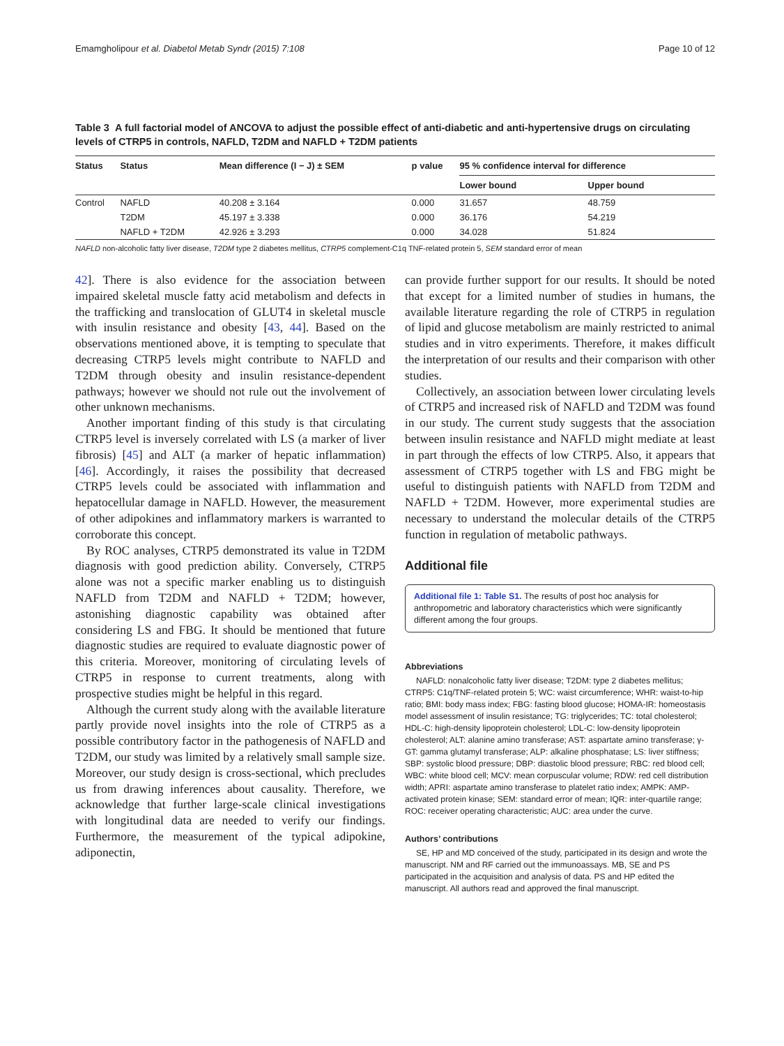Emamgholipour et al. Diabetol Metab Syndr (2015) 7:108 Page 10 of 12
Table 3 A full factorial model of ANCOVA to adjust the possible effect of anti-diabetic and anti-hypertensive drugs on circulating levels of CTRP5 in controls, NAFLD, T2DM and NAFLD + T2DM patients
| Status | Status | Mean difference (I − J) ± SEM | p value | 95 % confidence interval for difference | |
| --- | --- | --- | --- | --- | --- |
| | | | | Lower bound | Upper bound |
| Control | NAFLD | 40.208 ± 3.164 | 0.000 | 31.657 | 48.759 |
| | T2DM | 45.197 ± 3.338 | 0.000 | 36.176 | 54.219 |
| | NAFLD + T2DM | 42.926 ± 3.293 | 0.000 | 34.028 | 51.824 |
NAFLD non-alcoholic fatty liver disease, T2DM type 2 diabetes mellitus, CTRP5 complement-C1q TNF-related protein 5, SEM standard error of mean
42]. There is also evidence for the association between impaired skeletal muscle fatty acid metabolism and defects in the trafficking and translocation of GLUT4 in skeletal muscle with insulin resistance and obesity [43, 44]. Based on the observations mentioned above, it is tempting to speculate that decreasing CTRP5 levels might contribute to NAFLD and T2DM through obesity and insulin resistance-dependent pathways; however we should not rule out the involvement of other unknown mechanisms.
Another important finding of this study is that circulating CTRP5 level is inversely correlated with LS (a marker of liver fibrosis) [45] and ALT (a marker of hepatic inflammation) [46]. Accordingly, it raises the possibility that decreased CTRP5 levels could be associated with inflammation and hepatocellular damage in NAFLD. However, the measurement of other adipokines and inflammatory markers is warranted to corroborate this concept.
By ROC analyses, CTRP5 demonstrated its value in T2DM diagnosis with good prediction ability. Conversely, CTRP5 alone was not a specific marker enabling us to distinguish NAFLD from T2DM and NAFLD + T2DM; however, astonishing diagnostic capability was obtained after considering LS and FBG. It should be mentioned that future diagnostic studies are required to evaluate diagnostic power of this criteria. Moreover, monitoring of circulating levels of CTRP5 in response to current treatments, along with prospective studies might be helpful in this regard.
Although the current study along with the available literature partly provide novel insights into the role of CTRP5 as a possible contributory factor in the pathogenesis of NAFLD and T2DM, our study was limited by a relatively small sample size. Moreover, our study design is cross-sectional, which precludes us from drawing inferences about causality. Therefore, we acknowledge that further large-scale clinical investigations with longitudinal data are needed to verify our findings. Furthermore, the measurement of the typical adipokine, adiponectin,
can provide further support for our results. It should be noted that except for a limited number of studies in humans, the available literature regarding the role of CTRP5 in regulation of lipid and glucose metabolism are mainly restricted to animal studies and in vitro experiments. Therefore, it makes difficult the interpretation of our results and their comparison with other studies.
Collectively, an association between lower circulating levels of CTRP5 and increased risk of NAFLD and T2DM was found in our study. The current study suggests that the association between insulin resistance and NAFLD might mediate at least in part through the effects of low CTRP5. Also, it appears that assessment of CTRP5 together with LS and FBG might be useful to distinguish patients with NAFLD from T2DM and NAFLD + T2DM. However, more experimental studies are necessary to understand the molecular details of the CTRP5 function in regulation of metabolic pathways.
Additional file
Additional file 1: Table S1. The results of post hoc analysis for anthropometric and laboratory characteristics which were significantly different among the four groups.
Abbreviations
NAFLD: nonalcoholic fatty liver disease; T2DM: type 2 diabetes mellitus; CTRP5: C1q/TNF-related protein 5; WC: waist circumference; WHR: waist-to-hip ratio; BMI: body mass index; FBG: fasting blood glucose; HOMA-IR: homeostasis model assessment of insulin resistance; TG: triglycerides; TC: total cholesterol; HDL-C: high-density lipoprotein cholesterol; LDL-C: low-density lipoprotein cholesterol; ALT: alanine amino transferase; AST: aspartate amino transferase; γ-GT: gamma glutamyl transferase; ALP: alkaline phosphatase; LS: liver stiffness; SBP: systolic blood pressure; DBP: diastolic blood pressure; RBC: red blood cell; WBC: white blood cell; MCV: mean corpuscular volume; RDW: red cell distribution width; APRI: aspartate amino transferase to platelet ratio index; AMPK: AMP-activated protein kinase; SEM: standard error of mean; IQR: inter-quartile range; ROC: receiver operating characteristic; AUC: area under the curve.
Authors’ contributions
SE, HP and MD conceived of the study, participated in its design and wrote the manuscript. NM and RF carried out the immunoassays. MB, SE and PS participated in the acquisition and analysis of data. PS and HP edited the manuscript. All authors read and approved the final manuscript.